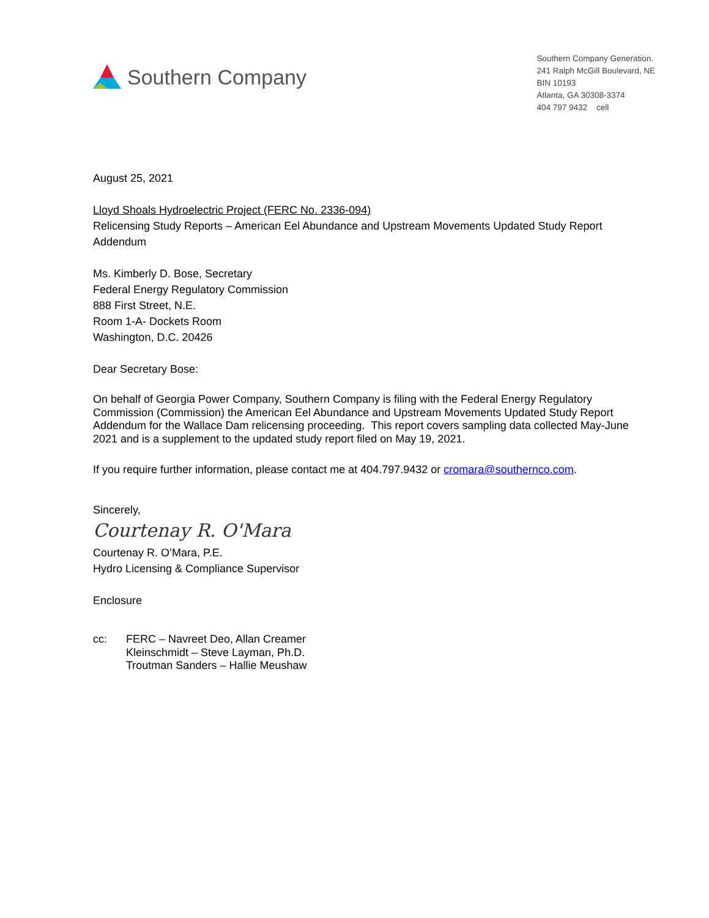Southern Company
Southern Company Generation.
241 Ralph McGill Boulevard, NE
BIN 10193
Atlanta, GA 30308-3374
404 797 9432 cell
August 25, 2021
Lloyd Shoals Hydroelectric Project (FERC No. 2336-094)
Relicensing Study Reports – American Eel Abundance and Upstream Movements Updated Study Report Addendum
Ms. Kimberly D. Bose, Secretary
Federal Energy Regulatory Commission
888 First Street, N.E.
Room 1-A- Dockets Room
Washington, D.C. 20426
Dear Secretary Bose:
On behalf of Georgia Power Company, Southern Company is filing with the Federal Energy Regulatory Commission (Commission) the American Eel Abundance and Upstream Movements Updated Study Report Addendum for the Wallace Dam relicensing proceeding. This report covers sampling data collected May-June 2021 and is a supplement to the updated study report filed on May 19, 2021.
If you require further information, please contact me at 404.797.9432 or cromara@southernco.com.
Sincerely,
Courtenay R. O'Mara
Courtenay R. O’Mara, P.E.
Hydro Licensing & Compliance Supervisor
Enclosure
cc: FERC – Navreet Deo, Allan Creamer
Kleinschmidt – Steve Layman, Ph.D.
Troutman Sanders – Hallie Meushaw